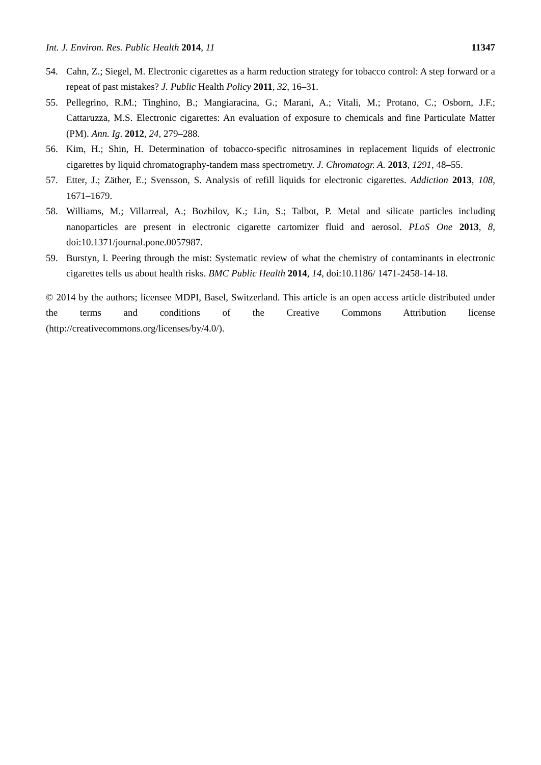Int. J. Environ. Res. Public Health 2014, 11 11347
54. Cahn, Z.; Siegel, M. Electronic cigarettes as a harm reduction strategy for tobacco control: A step forward or a repeat of past mistakes? J. Public Health Policy 2011, 32, 16–31.
55. Pellegrino, R.M.; Tinghino, B.; Mangiaracina, G.; Marani, A.; Vitali, M.; Protano, C.; Osborn, J.F.; Cattaruzza, M.S. Electronic cigarettes: An evaluation of exposure to chemicals and fine Particulate Matter (PM). Ann. Ig. 2012, 24, 279–288.
56. Kim, H.; Shin, H. Determination of tobacco-specific nitrosamines in replacement liquids of electronic cigarettes by liquid chromatography-tandem mass spectrometry. J. Chromatogr. A. 2013, 1291, 48–55.
57. Etter, J.; Zäther, E.; Svensson, S. Analysis of refill liquids for electronic cigarettes. Addiction 2013, 108, 1671–1679.
58. Williams, M.; Villarreal, A.; Bozhilov, K.; Lin, S.; Talbot, P. Metal and silicate particles including nanoparticles are present in electronic cigarette cartomizer fluid and aerosol. PLoS One 2013, 8, doi:10.1371/journal.pone.0057987.
59. Burstyn, I. Peering through the mist: Systematic review of what the chemistry of contaminants in electronic cigarettes tells us about health risks. BMC Public Health 2014, 14, doi:10.1186/ 1471-2458-14-18.
© 2014 by the authors; licensee MDPI, Basel, Switzerland. This article is an open access article distributed under the terms and conditions of the Creative Commons Attribution license (http://creativecommons.org/licenses/by/4.0/).